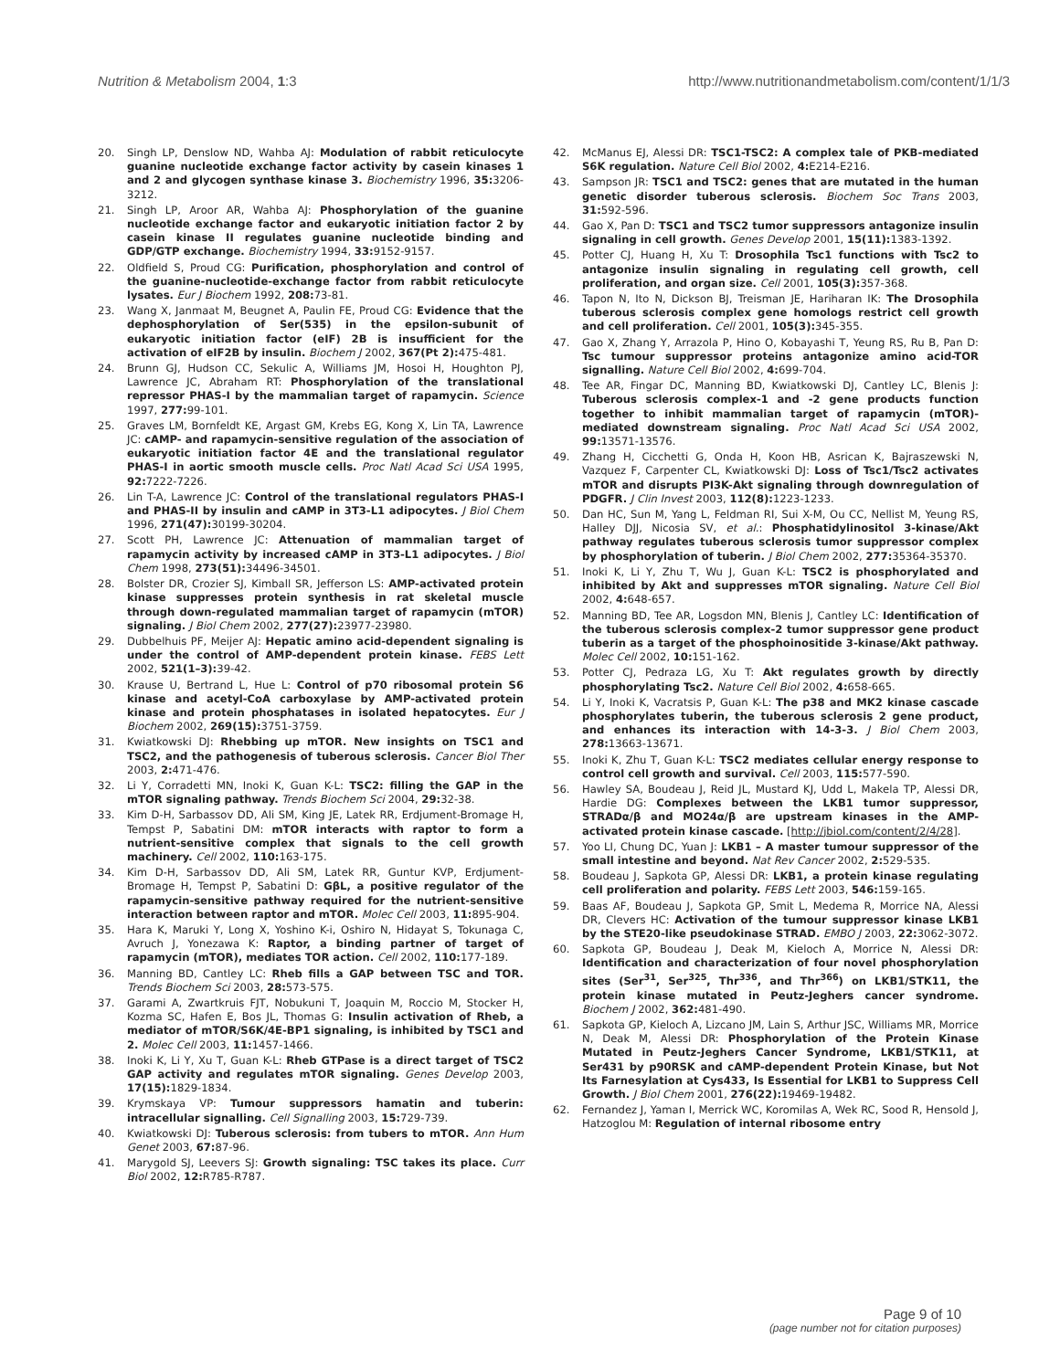Nutrition & Metabolism 2004, 1:3 http://www.nutritionandmetabolism.com/content/1/1/3
20. Singh LP, Denslow ND, Wahba AJ: Modulation of rabbit reticulocyte guanine nucleotide exchange factor activity by casein kinases 1 and 2 and glycogen synthase kinase 3. Biochemistry 1996, 35: 3206-3212.
21. Singh LP, Aroor AR, Wahba AJ: Phosphorylation of the guanine nucleotide exchange factor and eukaryotic initiation factor 2 by casein kinase II regulates guanine nucleotide binding and GDP/GTP exchange. Biochemistry 1994, 33: 9152-9157.
22. Oldfield S, Proud CG: Purification, phosphorylation and control of the guanine-nucleotide-exchange factor from rabbit reticulocyte lysates. Eur J Biochem 1992, 208: 73-81.
23. Wang X, Janmaat M, Beugnet A, Paulin FE, Proud CG: Evidence that the dephosphorylation of Ser(535) in the epsilon-subunit of eukaryotic initiation factor (eIF) 2B is insufficient for the activation of eIF2B by insulin. Biochem J 2002, 367(Pt 2): 475-481.
24. Brunn GJ, Hudson CC, Sekulic A, Williams JM, Hosoi H, Houghton PJ, Lawrence JC, Abraham RT: Phosphorylation of the translational repressor PHAS-I by the mammalian target of rapamycin. Science 1997, 277: 99-101.
25. Graves LM, Bornfeldt KE, Argast GM, Krebs EG, Kong X, Lin TA, Lawrence JC: cAMP- and rapamycin-sensitive regulation of the association of eukaryotic initiation factor 4E and the translational regulator PHAS-I in aortic smooth muscle cells. Proc Natl Acad Sci USA 1995, 92: 7222-7226.
26. Lin T-A, Lawrence JC: Control of the translational regulators PHAS-I and PHAS-II by insulin and cAMP in 3T3-L1 adipocytes. J Biol Chem 1996, 271(47): 30199-30204.
27. Scott PH, Lawrence JC: Attenuation of mammalian target of rapamycin activity by increased cAMP in 3T3-L1 adipocytes. J Biol Chem 1998, 273(51): 34496-34501.
28. Bolster DR, Crozier SJ, Kimball SR, Jefferson LS: AMP-activated protein kinase suppresses protein synthesis in rat skeletal muscle through down-regulated mammalian target of rapamycin (mTOR) signaling. J Biol Chem 2002, 277(27): 23977-23980.
29. Dubbelhuis PF, Meijer AJ: Hepatic amino acid-dependent signaling is under the control of AMP-dependent protein kinase. FEBS Lett 2002, 521(1–3): 39-42.
30. Krause U, Bertrand L, Hue L: Control of p70 ribosomal protein S6 kinase and acetyl-CoA carboxylase by AMP-activated protein kinase and protein phosphatases in isolated hepatocytes. Eur J Biochem 2002, 269(15): 3751-3759.
31. Kwiatkowski DJ: Rhebbing up mTOR. New insights on TSC1 and TSC2, and the pathogenesis of tuberous sclerosis. Cancer Biol Ther 2003, 2: 471-476.
32. Li Y, Corradetti MN, Inoki K, Guan K-L: TSC2: filling the GAP in the mTOR signaling pathway. Trends Biochem Sci 2004, 29: 32-38.
33. Kim D-H, Sarbassov DD, Ali SM, King JE, Latek RR, Erdjument-Bromage H, Tempst P, Sabatini DM: mTOR interacts with raptor to form a nutrient-sensitive complex that signals to the cell growth machinery. Cell 2002, 110: 163-175.
34. Kim D-H, Sarbassov DD, Ali SM, Latek RR, Guntur KVP, Erdjument-Bromage H, Tempst P, Sabatini D: GβL, a positive regulator of the rapamycin-sensitive pathway required for the nutrient-sensitive interaction between raptor and mTOR. Molec Cell 2003, 11: 895-904.
35. Hara K, Maruki Y, Long X, Yoshino K-i, Oshiro N, Hidayat S, Tokunaga C, Avruch J, Yonezawa K: Raptor, a binding partner of target of rapamycin (mTOR), mediates TOR action. Cell 2002, 110: 177-189.
36. Manning BD, Cantley LC: Rheb fills a GAP between TSC and TOR. Trends Biochem Sci 2003, 28: 573-575.
37. Garami A, Zwartkruis FJT, Nobukuni T, Joaquin M, Roccio M, Stocker H, Kozma SC, Hafen E, Bos JL, Thomas G: Insulin activation of Rheb, a mediator of mTOR/S6K/4E-BP1 signaling, is inhibited by TSC1 and 2. Molec Cell 2003, 11: 1457-1466.
38. Inoki K, Li Y, Xu T, Guan K-L: Rheb GTPase is a direct target of TSC2 GAP activity and regulates mTOR signaling. Genes Develop 2003, 17(15): 1829-1834.
39. Krymskaya VP: Tumour suppressors hamatin and tuberin: intracellular signalling. Cell Signalling 2003, 15: 729-739.
40. Kwiatkowski DJ: Tuberous sclerosis: from tubers to mTOR. Ann Hum Genet 2003, 67: 87-96.
41. Marygold SJ, Leevers SJ: Growth signaling: TSC takes its place. Curr Biol 2002, 12: R785-R787.
42. McManus EJ, Alessi DR: TSC1-TSC2: A complex tale of PKB-mediated S6K regulation. Nature Cell Biol 2002, 4: E214-E216.
43. Sampson JR: TSC1 and TSC2: genes that are mutated in the human genetic disorder tuberous sclerosis. Biochem Soc Trans 2003, 31: 592-596.
44. Gao X, Pan D: TSC1 and TSC2 tumor suppressors antagonize insulin signaling in cell growth. Genes Develop 2001, 15(11): 1383-1392.
45. Potter CJ, Huang H, Xu T: Drosophila Tsc1 functions with Tsc2 to antagonize insulin signaling in regulating cell growth, cell proliferation, and organ size. Cell 2001, 105(3): 357-368.
46. Tapon N, Ito N, Dickson BJ, Treisman JE, Hariharan IK: The Drosophila tuberous sclerosis complex gene homologs restrict cell growth and cell proliferation. Cell 2001, 105(3): 345-355.
47. Gao X, Zhang Y, Arrazola P, Hino O, Kobayashi T, Yeung RS, Ru B, Pan D: Tsc tumour suppressor proteins antagonize amino acid-TOR signalling. Nature Cell Biol 2002, 4: 699-704.
48. Tee AR, Fingar DC, Manning BD, Kwiatkowski DJ, Cantley LC, Blenis J: Tuberous sclerosis complex-1 and -2 gene products function together to inhibit mammalian target of rapamycin (mTOR)-mediated downstream signaling. Proc Natl Acad Sci USA 2002, 99: 13571-13576.
49. Zhang H, Cicchetti G, Onda H, Koon HB, Asrican K, Bajraszewski N, Vazquez F, Carpenter CL, Kwiatkowski DJ: Loss of Tsc1/Tsc2 activates mTOR and disrupts PI3K-Akt signaling through downregulation of PDGFR. J Clin Invest 2003, 112(8): 1223-1233.
50. Dan HC, Sun M, Yang L, Feldman RI, Sui X-M, Ou CC, Nellist M, Yeung RS, Halley DJJ, Nicosia SV, et al.: Phosphatidylinositol 3-kinase/Akt pathway regulates tuberous sclerosis tumor suppressor complex by phosphorylation of tuberin. J Biol Chem 2002, 277: 35364-35370.
51. Inoki K, Li Y, Zhu T, Wu J, Guan K-L: TSC2 is phosphorylated and inhibited by Akt and suppresses mTOR signaling. Nature Cell Biol 2002, 4: 648-657.
52. Manning BD, Tee AR, Logsdon MN, Blenis J, Cantley LC: Identification of the tuberous sclerosis complex-2 tumor suppressor gene product tuberin as a target of the phosphoinositide 3-kinase/Akt pathway. Molec Cell 2002, 10: 151-162.
53. Potter CJ, Pedraza LG, Xu T: Akt regulates growth by directly phosphorylating Tsc2. Nature Cell Biol 2002, 4: 658-665.
54. Li Y, Inoki K, Vacratsis P, Guan K-L: The p38 and MK2 kinase cascade phosphorylates tuberin, the tuberous sclerosis 2 gene product, and enhances its interaction with 14-3-3. J Biol Chem 2003, 278: 13663-13671.
55. Inoki K, Zhu T, Guan K-L: TSC2 mediates cellular energy response to control cell growth and survival. Cell 2003, 115: 577-590.
56. Hawley SA, Boudeau J, Reid JL, Mustard KJ, Udd L, Makela TP, Alessi DR, Hardie DG: Complexes between the LKB1 tumor suppressor, STRADα/β and MO24α/β are upstream kinases in the AMP-activated protein kinase cascade. [http://jbiol.com/content/2/4/28].
57. Yoo LI, Chung DC, Yuan J: LKB1 – A master tumour suppressor of the small intestine and beyond. Nat Rev Cancer 2002, 2: 529-535.
58. Boudeau J, Sapkota GP, Alessi DR: LKB1, a protein kinase regulating cell proliferation and polarity. FEBS Lett 2003, 546: 159-165.
59. Baas AF, Boudeau J, Sapkota GP, Smit L, Medema R, Morrice NA, Alessi DR, Clevers HC: Activation of the tumour suppressor kinase LKB1 by the STE20-like pseudokinase STRAD. EMBO J 2003, 22: 3062-3072.
60. Sapkota GP, Boudeau J, Deak M, Kieloch A, Morrice N, Alessi DR: Identification and characterization of four novel phosphorylation sites (Ser<sup>31</sup>, Ser<sup>325</sup>, Thr<sup>336</sup>, and Thr<sup>366</sup>) on LKB1/STK11, the protein kinase mutated in Peutz-Jeghers cancer syndrome. Biochem J 2002, 362: 481-490.
61. Sapkota GP, Kieloch A, Lizcano JM, Lain S, Arthur JSC, Williams MR, Morrice N, Deak M, Alessi DR: Phosphorylation of the Protein Kinase Mutated in Peutz-Jeghers Cancer Syndrome, LKB1/STK11, at Ser431 by p90RSK and cAMP-dependent Protein Kinase, but Not Its Farnesylation at Cys433, Is Essential for LKB1 to Suppress Cell Growth. J Biol Chem 2001, 276(22): 19469-19482.
62. Fernandez J, Yaman I, Merrick WC, Koromilas A, Wek RC, Sood R, Hensold J, Hatzoglou M: Regulation of internal ribosome entry
Page 9 of 10
(page number not for citation purposes)